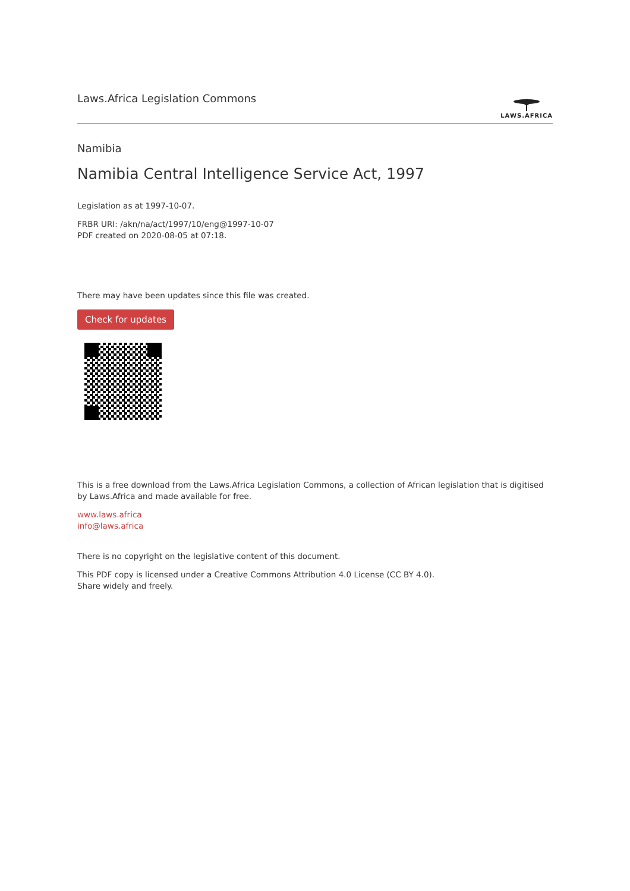Laws.Africa Legislation Commons
LAWS.AFRICA
Namibia
Namibia Central Intelligence Service Act, 1997
Legislation as at 1997-10-07.
FRBR URI: /akn/na/act/1997/10/eng@1997-10-07
PDF created on 2020-08-05 at 07:18.
There may have been updates since this file was created.
Check for updates
This is a free download from the Laws.Africa Legislation Commons, a collection of African legislation that is digitised by Laws.Africa and made available for free.
www.laws.africa
info@laws.africa
There is no copyright on the legislative content of this document.
This PDF copy is licensed under a Creative Commons Attribution 4.0 License (CC BY 4.0).
Share widely and freely.